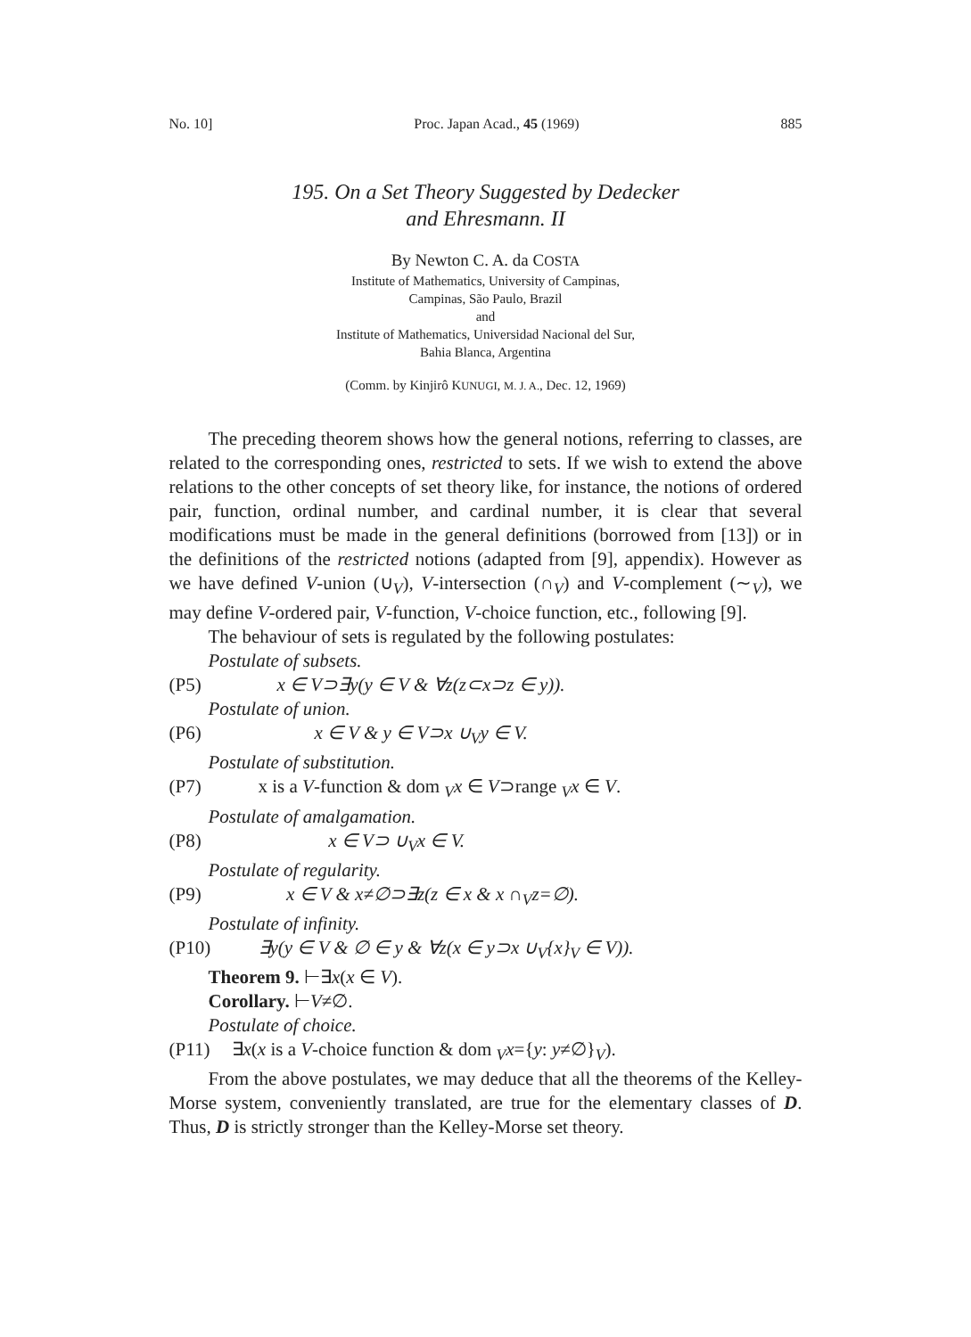No. 10] Proc. Japan Acad., 45 (1969) 885
195. On a Set Theory Suggested by Dedecker
and Ehresmann. II
By Newton C. A. da COSTA
Institute of Mathematics, University of Campinas,
Campinas, São Paulo, Brazil
and
Institute of Mathematics, Universidad Nacional del Sur,
Bahia Blanca, Argentina
(Comm. by Kinjirô KUNUGI, M. J. A., Dec. 12, 1969)
The preceding theorem shows how the general notions, referring to classes, are related to the corresponding ones, restricted to sets. If we wish to extend the above relations to the other concepts of set theory like, for instance, the notions of ordered pair, function, ordinal number, and cardinal number, it is clear that several modifications must be made in the general definitions (borrowed from [13]) or in the definitions of the restricted notions (adapted from [9], appendix). However as we have defined V-union (∪<sub>V</sub>), V-intersection (∩<sub>V</sub>) and V-complement (∼<sub>V</sub>), we may define V-ordered pair, V-function, V-choice function, etc., following [9].
The behaviour of sets is regulated by the following postulates:
Postulate of subsets.
(P5) x ∈ V⊃∃y(y ∈ V & ∀z(z⊂x⊃z ∈ y)).
Postulate of union.
(P6) x ∈ V & y ∈ V⊃x ∪<sub>V</sub>y ∈ V.
Postulate of substitution.
(P7) x is a V-function & dom <sub>V</sub>x ∈ V⊃range <sub>V</sub>x ∈ V.
Postulate of amalgamation.
(P8) x ∈ V⊃ ∪<sub>V</sub>x ∈ V.
Postulate of regularity.
(P9) x ∈ V & x≠∅⊃∃z(z ∈ x & x ∩<sub>V</sub>z=∅).
Postulate of infinity.
(P10) ∃y(y ∈ V & ∅ ∈ y & ∀z(x ∈ y⊃x ∪<sub>V</sub>{x}<sub>V</sub> ∈ V)).
Theorem 9. ⊢∃x(x ∈ V).
Corollary. ⊢V≠∅.
Postulate of choice.
(P11) ∃x(x is a V-choice function & dom <sub>V</sub>x={y: y≠∅}<sub>V</sub>).
From the above postulates, we may deduce that all the theorems of the Kelley-Morse system, conveniently translated, are true for the elementary classes of D. Thus, D is strictly stronger than the Kelley-Morse set theory.